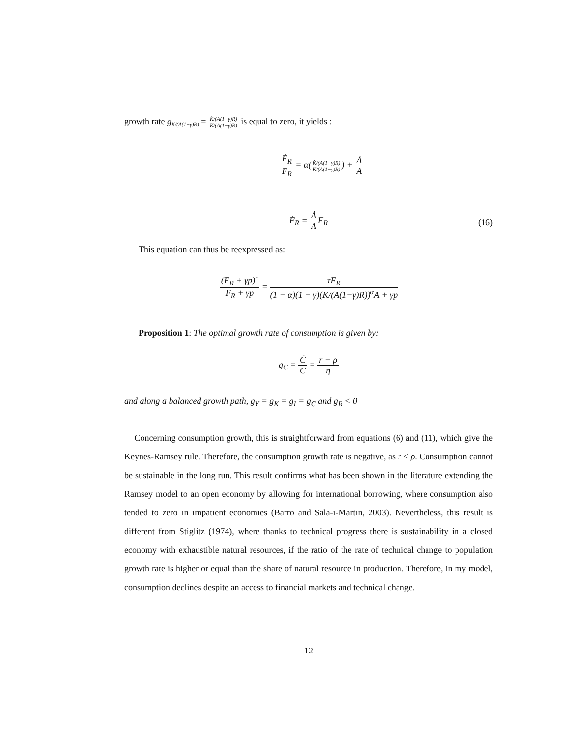growth rate g<sub>K/(A(1−γ)R)</sub> = K̇/(A(1−γ)R) K/(A(1−γ)R) is equal to zero, it yields :
Ḟ<sub>R</sub> F<sub>R</sub> = α(K̇/(A(1−γ)R) K/(A(1−γ)R)) + Ȧ A
Ḟ<sub>R</sub> = Ȧ AF<sub>R</sub>
(16)
This equation can thus be reexpressed as:
(F<sub>R</sub> + γp)˙ F<sub>R</sub> + γp = τF<sub>R</sub> (1 − α)(1 − γ)(K/(A(1−γ)R))<sup>α</sup>A + γp
Proposition 1: The optimal growth rate of consumption is given by:
g<sub>C</sub> = Ċ C = r − ρ η
and along a balanced growth path, g<sub>Y</sub> = g<sub>K</sub> = g<sub>I</sub> = g<sub>C</sub> and g<sub>R</sub> < 0
Concerning consumption growth, this is straightforward from equations (6) and (11), which give the Keynes-Ramsey rule. Therefore, the consumption growth rate is negative, as r ≤ ρ. Consumption cannot be sustainable in the long run. This result confirms what has been shown in the literature extending the Ramsey model to an open economy by allowing for international borrowing, where consumption also tended to zero in impatient economies (Barro and Sala-i-Martin, 2003). Nevertheless, this result is different from Stiglitz (1974), where thanks to technical progress there is sustainability in a closed economy with exhaustible natural resources, if the ratio of the rate of technical change to population growth rate is higher or equal than the share of natural resource in production. Therefore, in my model, consumption declines despite an access to financial markets and technical change.
12